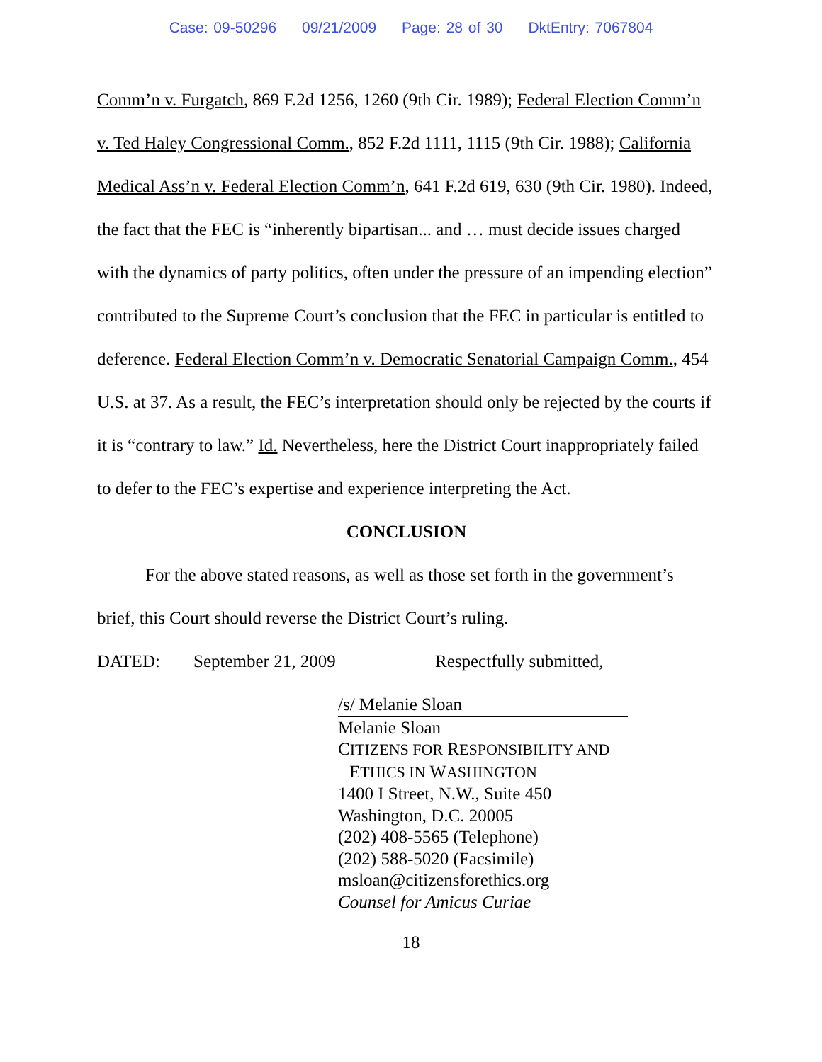Case: 09-50296 09/21/2009 Page: 28 of 30 DktEntry: 7067804
Comm’n v. Furgatch, 869 F.2d 1256, 1260 (9th Cir. 1989); Federal Election Comm’n v. Ted Haley Congressional Comm., 852 F.2d 1111, 1115 (9th Cir. 1988); California Medical Ass’n v. Federal Election Comm’n, 641 F.2d 619, 630 (9th Cir. 1980). Indeed, the fact that the FEC is “inherently bipartisan... and … must decide issues charged with the dynamics of party politics, often under the pressure of an impending election” contributed to the Supreme Court’s conclusion that the FEC in particular is entitled to deference. Federal Election Comm’n v. Democratic Senatorial Campaign Comm., 454 U.S. at 37. As a result, the FEC’s interpretation should only be rejected by the courts if it is “contrary to law.” Id. Nevertheless, here the District Court inappropriately failed to defer to the FEC’s expertise and experience interpreting the Act.
CONCLUSION
For the above stated reasons, as well as those set forth in the government’s brief, this Court should reverse the District Court’s ruling.
DATED: September 21, 2009 Respectfully submitted,
/s/ Melanie Sloan
Melanie Sloan
CITIZENS FOR RESPONSIBILITY AND
ETHICS IN WASHINGTON
1400 I Street, N.W., Suite 450
Washington, D.C. 20005
(202) 408-5565 (Telephone)
(202) 588-5020 (Facsimile)
msloan@citizensforethics.org
Counsel for Amicus Curiae
18